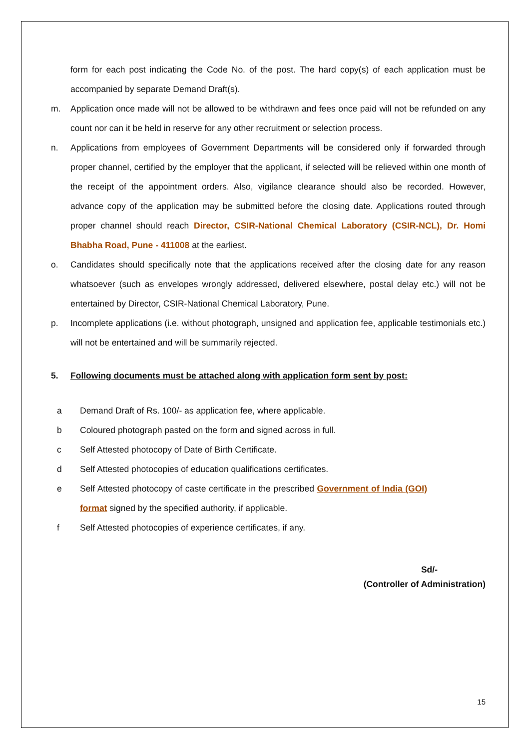form for each post indicating the Code No. of the post. The hard copy(s) of each application must be accompanied by separate Demand Draft(s).
m. Application once made will not be allowed to be withdrawn and fees once paid will not be refunded on any count nor can it be held in reserve for any other recruitment or selection process.
n. Applications from employees of Government Departments will be considered only if forwarded through proper channel, certified by the employer that the applicant, if selected will be relieved within one month of the receipt of the appointment orders. Also, vigilance clearance should also be recorded. However, advance copy of the application may be submitted before the closing date. Applications routed through proper channel should reach Director, CSIR-National Chemical Laboratory (CSIR-NCL), Dr. Homi Bhabha Road, Pune - 411008 at the earliest.
o. Candidates should specifically note that the applications received after the closing date for any reason whatsoever (such as envelopes wrongly addressed, delivered elsewhere, postal delay etc.) will not be entertained by Director, CSIR-National Chemical Laboratory, Pune.
p. Incomplete applications (i.e. without photograph, unsigned and application fee, applicable testimonials etc.) will not be entertained and will be summarily rejected.
5. Following documents must be attached along with application form sent by post:
a Demand Draft of Rs. 100/- as application fee, where applicable.
b Coloured photograph pasted on the form and signed across in full.
c Self Attested photocopy of Date of Birth Certificate.
d Self Attested photocopies of education qualifications certificates.
e Self Attested photocopy of caste certificate in the prescribed Government of India (GOI) format signed by the specified authority, if applicable.
f Self Attested photocopies of experience certificates, if any.
Sd/-
(Controller of Administration)
15